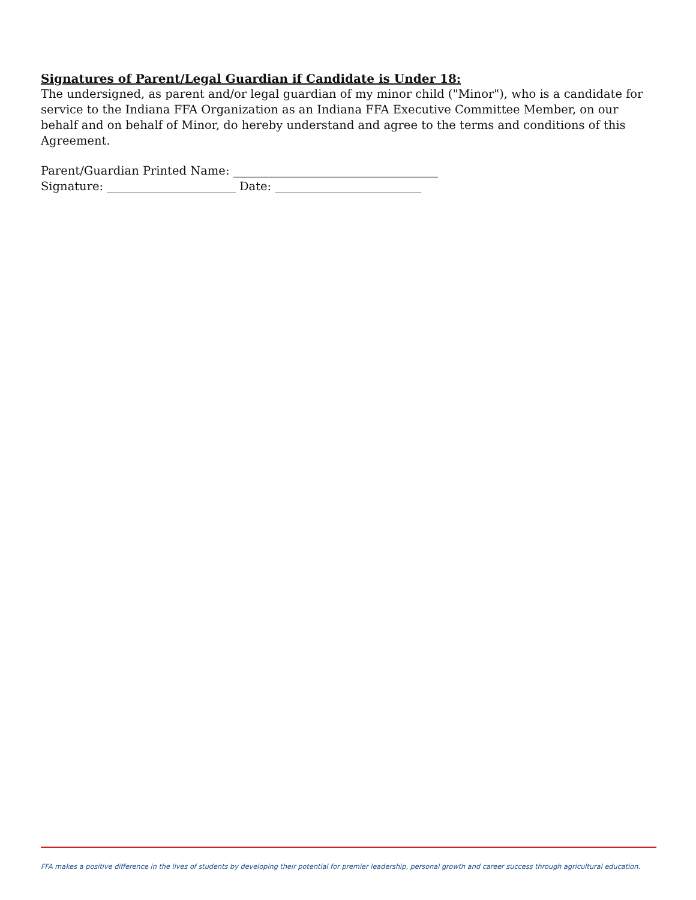Signatures of Parent/Legal Guardian if Candidate is Under 18:
The undersigned, as parent and/or legal guardian of my minor child ("Minor"), who is a candidate for service to the Indiana FFA Organization as an Indiana FFA Executive Committee Member, on our behalf and on behalf of Minor, do hereby understand and agree to the terms and conditions of this Agreement.
Parent/Guardian Printed Name: ___________________________________
Signature: ______________________ Date: _________________________
FFA makes a positive difference in the lives of students by developing their potential for premier leadership, personal growth and career success through agricultural education.